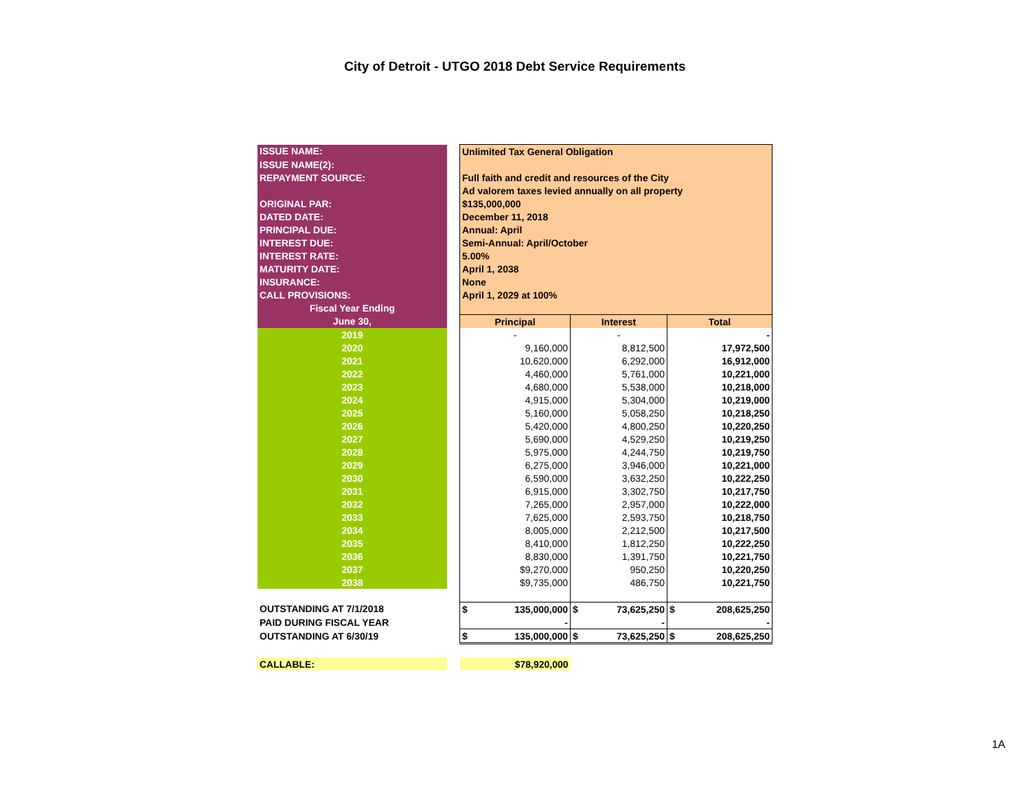City of Detroit - UTGO 2018 Debt Service Requirements
| ISSUE NAME: | | Unlimited Tax General Obligation | | |
| ISSUE NAME(2): | | | | |
| REPAYMENT SOURCE: | | Full faith and credit and resources of the City | | |
| | | Ad valorem taxes levied annually on all property | | |
| ORIGINAL PAR: | | $135,000,000 | | |
| DATED DATE: | | December 11, 2018 | | |
| PRINCIPAL DUE: | | Annual: April | | |
| INTEREST DUE: | | Semi-Annual: April/October | | |
| INTEREST RATE: | | 5.00% | | |
| MATURITY DATE: | | April 1, 2038 | | |
| INSURANCE: | | None | | |
| CALL PROVISIONS: | | April 1, 2029 at 100% | | |
| Fiscal Year Ending | | | | |
| June 30, | | Principal | Interest | Total |
| 2019 | | - | - | - |
| 2020 | | 9,160,000 | 8,812,500 | 17,972,500 |
| 2021 | | 10,620,000 | 6,292,000 | 16,912,000 |
| 2022 | | 4,460,000 | 5,761,000 | 10,221,000 |
| 2023 | | 4,680,000 | 5,538,000 | 10,218,000 |
| 2024 | | 4,915,000 | 5,304,000 | 10,219,000 |
| 2025 | | 5,160,000 | 5,058,250 | 10,218,250 |
| 2026 | | 5,420,000 | 4,800,250 | 10,220,250 |
| 2027 | | 5,690,000 | 4,529,250 | 10,219,250 |
| 2028 | | 5,975,000 | 4,244,750 | 10,219,750 |
| 2029 | | 6,275,000 | 3,946,000 | 10,221,000 |
| 2030 | | 6,590,000 | 3,632,250 | 10,222,250 |
| 2031 | | 6,915,000 | 3,302,750 | 10,217,750 |
| 2032 | | 7,265,000 | 2,957,000 | 10,222,000 |
| 2033 | | 7,625,000 | 2,593,750 | 10,218,750 |
| 2034 | | 8,005,000 | 2,212,500 | 10,217,500 |
| 2035 | | 8,410,000 | 1,812,250 | 10,222,250 |
| 2036 | | 8,830,000 | 1,391,750 | 10,221,750 |
| 2037 | | $9,270,000 | 950,250 | 10,220,250 |
| 2038 | | $9,735,000 | 486,750 | 10,221,750 |
| OUTSTANDING AT 7/1/2018 | | $ 135,000,000 | $ 73,625,250 | $ 208,625,250 |
| PAID DURING FISCAL YEAR | | - | - | - |
| OUTSTANDING AT 6/30/19 | | $ 135,000,000 | $ 73,625,250 | $ 208,625,250 |
| CALLABLE: | | $78,920,000 | | |
1A